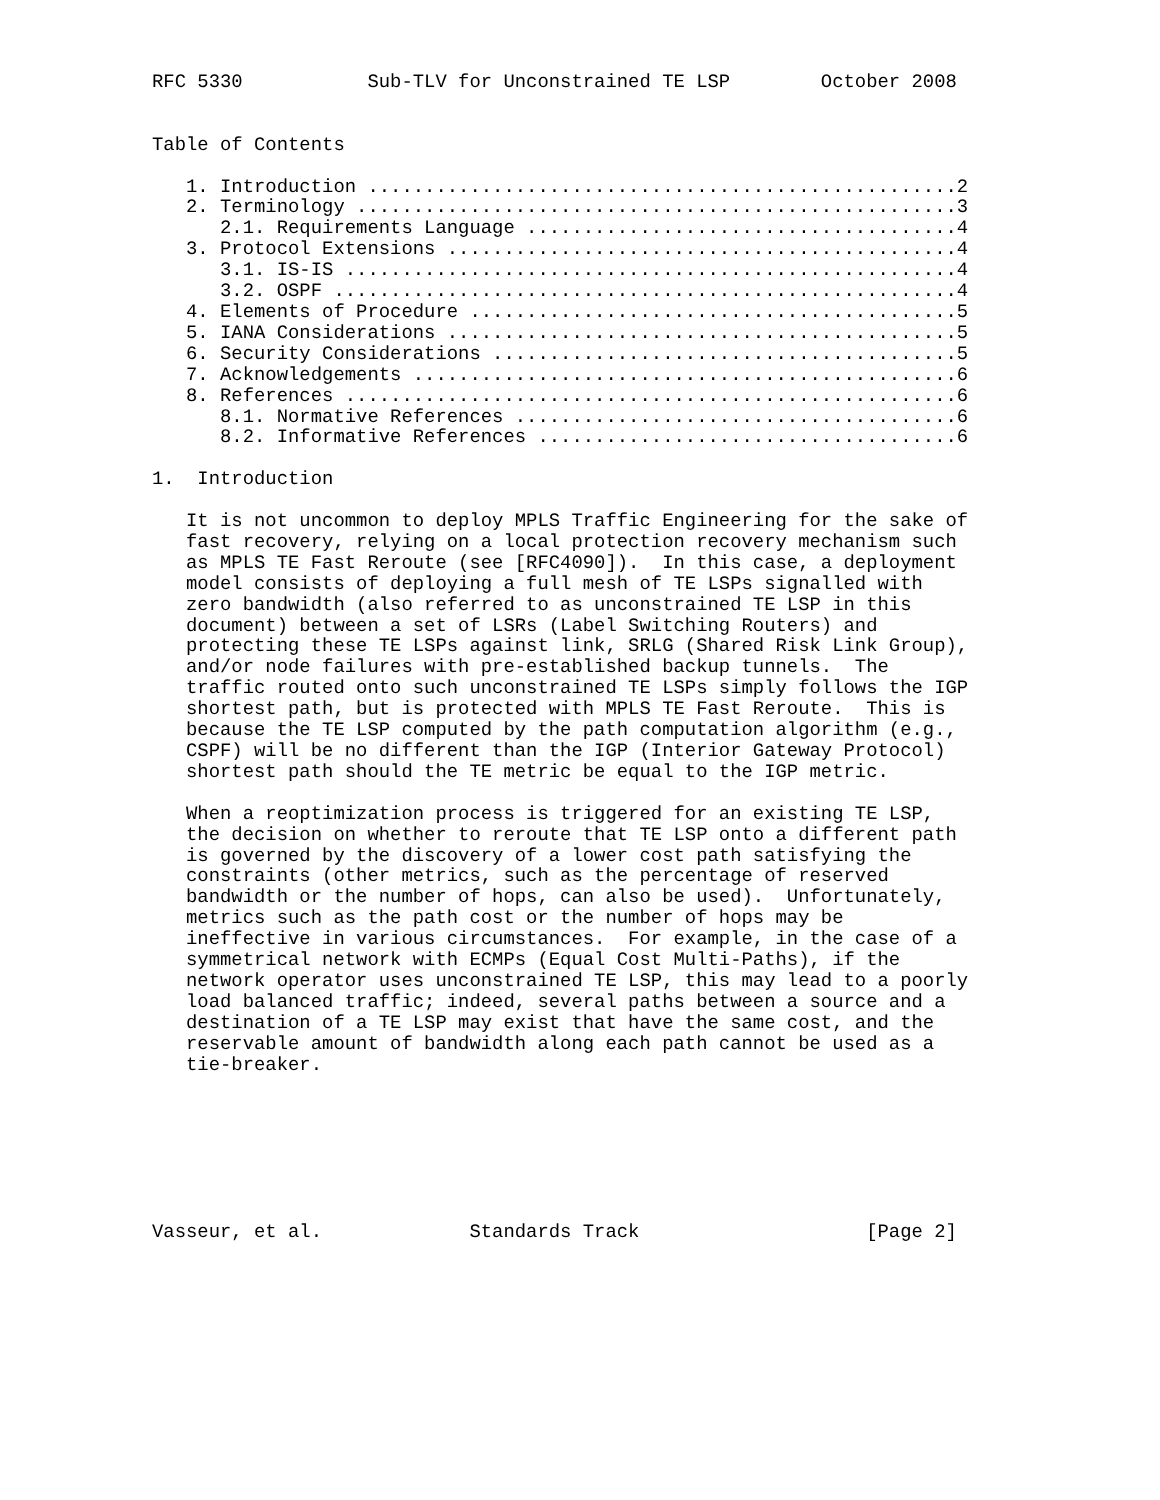RFC 5330           Sub-TLV for Unconstrained TE LSP        October 2008


Table of Contents

   1. Introduction ....................................................2
   2. Terminology .....................................................3
      2.1. Requirements Language ......................................4
   3. Protocol Extensions .............................................4
      3.1. IS-IS ......................................................4
      3.2. OSPF .......................................................4
   4. Elements of Procedure ...........................................5
   5. IANA Considerations .............................................5
   6. Security Considerations .........................................5
   7. Acknowledgements ................................................6
   8. References ......................................................6
      8.1. Normative References .......................................6
      8.2. Informative References .....................................6

1.  Introduction

   It is not uncommon to deploy MPLS Traffic Engineering for the sake of
   fast recovery, relying on a local protection recovery mechanism such
   as MPLS TE Fast Reroute (see [RFC4090]).  In this case, a deployment
   model consists of deploying a full mesh of TE LSPs signalled with
   zero bandwidth (also referred to as unconstrained TE LSP in this
   document) between a set of LSRs (Label Switching Routers) and
   protecting these TE LSPs against link, SRLG (Shared Risk Link Group),
   and/or node failures with pre-established backup tunnels.  The
   traffic routed onto such unconstrained TE LSPs simply follows the IGP
   shortest path, but is protected with MPLS TE Fast Reroute.  This is
   because the TE LSP computed by the path computation algorithm (e.g.,
   CSPF) will be no different than the IGP (Interior Gateway Protocol)
   shortest path should the TE metric be equal to the IGP metric.

   When a reoptimization process is triggered for an existing TE LSP,
   the decision on whether to reroute that TE LSP onto a different path
   is governed by the discovery of a lower cost path satisfying the
   constraints (other metrics, such as the percentage of reserved
   bandwidth or the number of hops, can also be used).  Unfortunately,
   metrics such as the path cost or the number of hops may be
   ineffective in various circumstances.  For example, in the case of a
   symmetrical network with ECMPs (Equal Cost Multi-Paths), if the
   network operator uses unconstrained TE LSP, this may lead to a poorly
   load balanced traffic; indeed, several paths between a source and a
   destination of a TE LSP may exist that have the same cost, and the
   reservable amount of bandwidth along each path cannot be used as a
   tie-breaker.







Vasseur, et al.             Standards Track                    [Page 2]